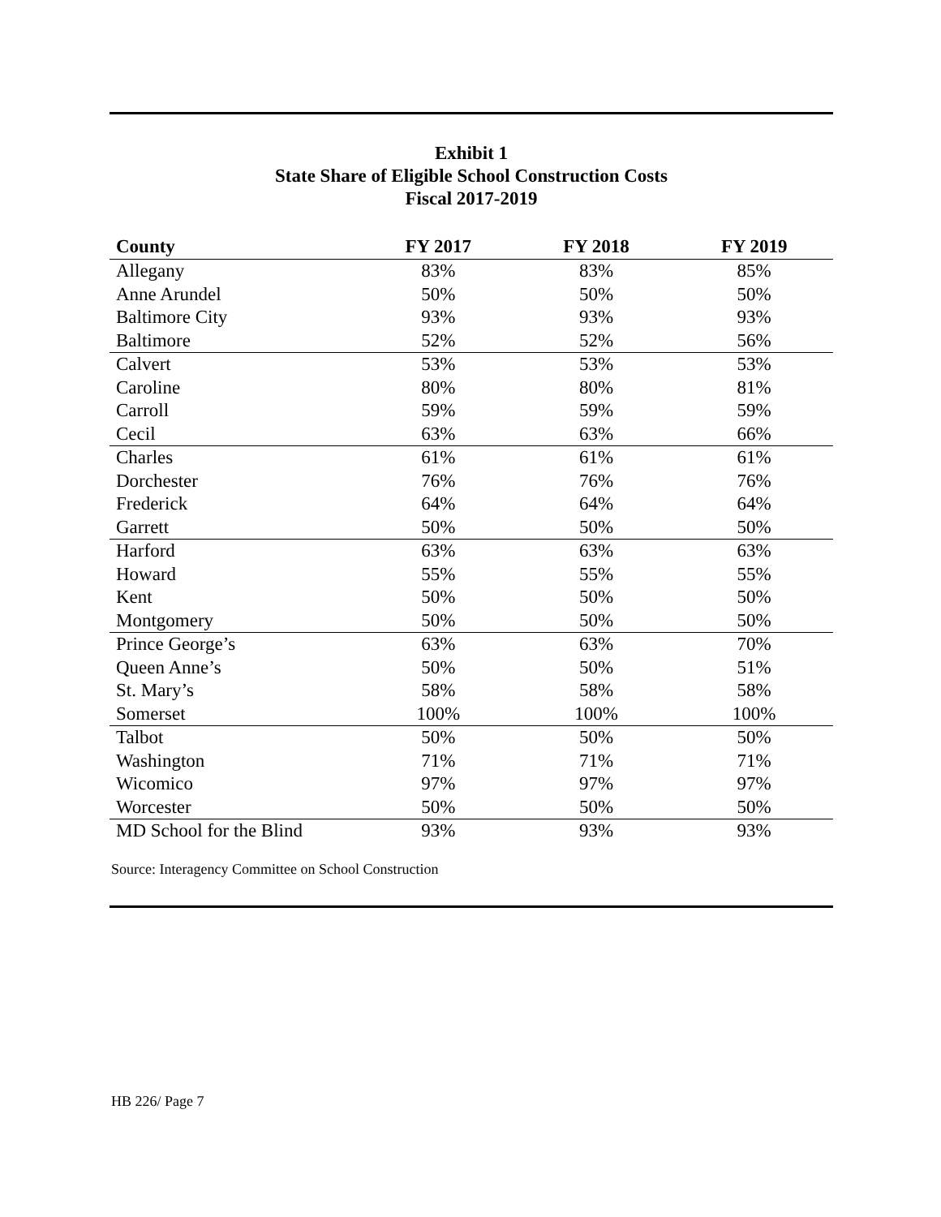Exhibit 1
State Share of Eligible School Construction Costs
Fiscal 2017-2019
| County | FY 2017 | FY 2018 | FY 2019 |
| --- | --- | --- | --- |
| Allegany | 83% | 83% | 85% |
| Anne Arundel | 50% | 50% | 50% |
| Baltimore City | 93% | 93% | 93% |
| Baltimore | 52% | 52% | 56% |
| Calvert | 53% | 53% | 53% |
| Caroline | 80% | 80% | 81% |
| Carroll | 59% | 59% | 59% |
| Cecil | 63% | 63% | 66% |
| Charles | 61% | 61% | 61% |
| Dorchester | 76% | 76% | 76% |
| Frederick | 64% | 64% | 64% |
| Garrett | 50% | 50% | 50% |
| Harford | 63% | 63% | 63% |
| Howard | 55% | 55% | 55% |
| Kent | 50% | 50% | 50% |
| Montgomery | 50% | 50% | 50% |
| Prince George’s | 63% | 63% | 70% |
| Queen Anne’s | 50% | 50% | 51% |
| St. Mary’s | 58% | 58% | 58% |
| Somerset | 100% | 100% | 100% |
| Talbot | 50% | 50% | 50% |
| Washington | 71% | 71% | 71% |
| Wicomico | 97% | 97% | 97% |
| Worcester | 50% | 50% | 50% |
| MD School for the Blind | 93% | 93% | 93% |
Source: Interagency Committee on School Construction
HB 226/ Page 7